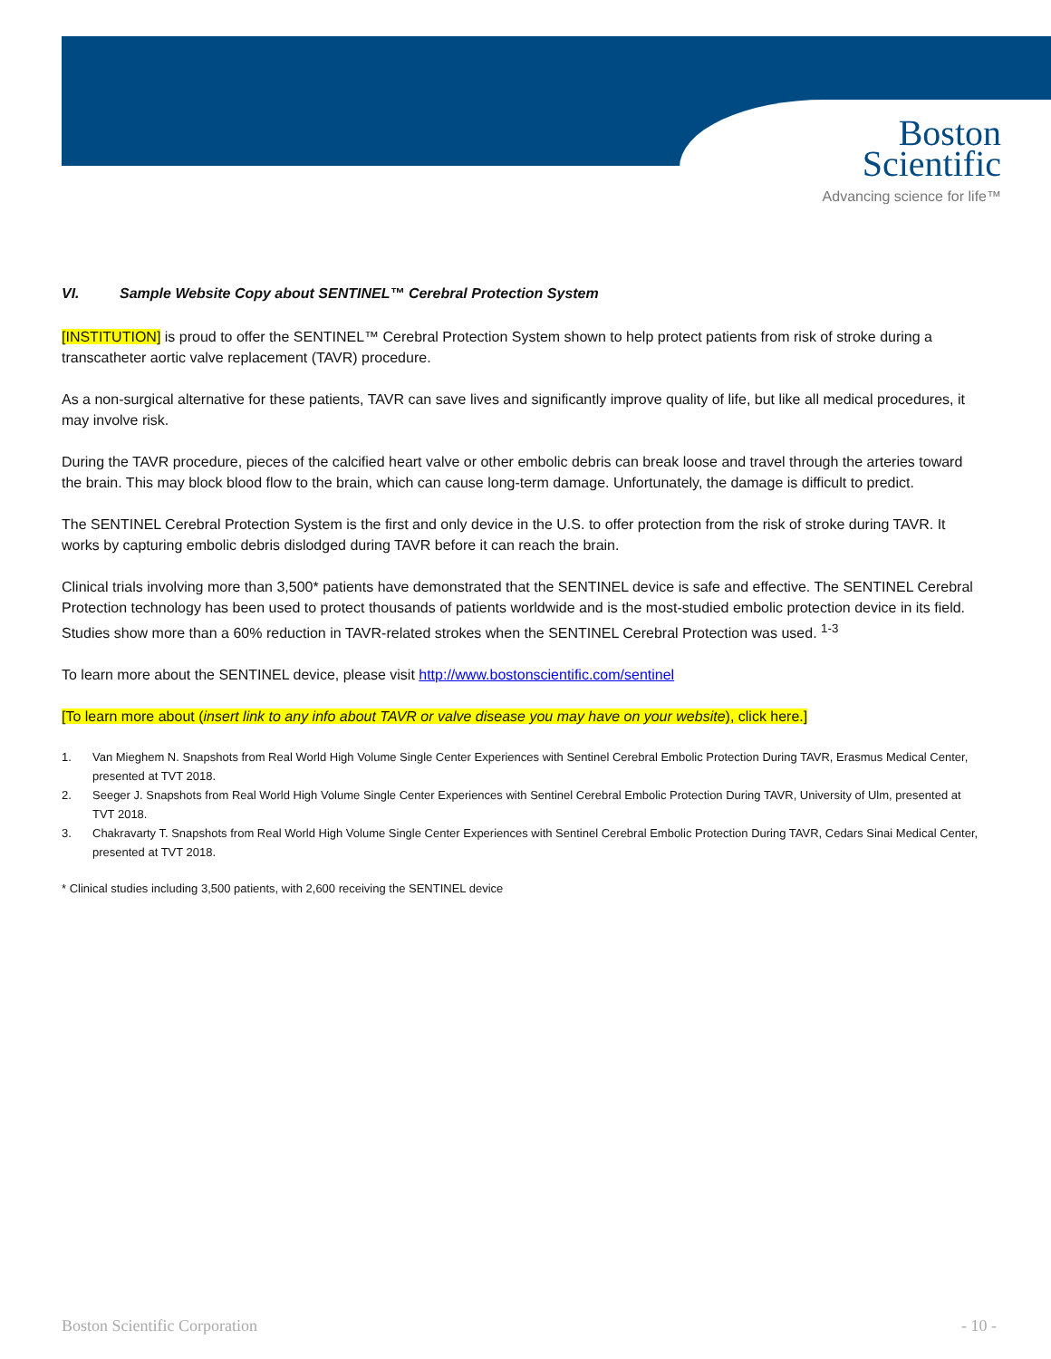Boston
Scientific
Advancing science for life™
VI. Sample Website Copy about SENTINEL™ Cerebral Protection System
[INSTITUTION] is proud to offer the SENTINEL™ Cerebral Protection System shown to help protect patients from risk of stroke during a transcatheter aortic valve replacement (TAVR) procedure.
As a non-surgical alternative for these patients, TAVR can save lives and significantly improve quality of life, but like all medical procedures, it may involve risk.
During the TAVR procedure, pieces of the calcified heart valve or other embolic debris can break loose and travel through the arteries toward the brain. This may block blood flow to the brain, which can cause long-term damage. Unfortunately, the damage is difficult to predict.
The SENTINEL Cerebral Protection System is the first and only device in the U.S. to offer protection from the risk of stroke during TAVR. It works by capturing embolic debris dislodged during TAVR before it can reach the brain.
Clinical trials involving more than 3,500* patients have demonstrated that the SENTINEL device is safe and effective. The SENTINEL Cerebral Protection technology has been used to protect thousands of patients worldwide and is the most-studied embolic protection device in its field. Studies show more than a 60% reduction in TAVR-related strokes when the SENTINEL Cerebral Protection was used. <sup>1-3</sup>
To learn more about the SENTINEL device, please visit http://www.bostonscientific.com/sentinel
[To learn more about (insert link to any info about TAVR or valve disease you may have on your website), click here.]
1. Van Mieghem N. Snapshots from Real World High Volume Single Center Experiences with Sentinel Cerebral Embolic Protection During TAVR, Erasmus Medical Center, presented at TVT 2018.
2. Seeger J. Snapshots from Real World High Volume Single Center Experiences with Sentinel Cerebral Embolic Protection During TAVR, University of Ulm, presented at TVT 2018.
3. Chakravarty T. Snapshots from Real World High Volume Single Center Experiences with Sentinel Cerebral Embolic Protection During TAVR, Cedars Sinai Medical Center, presented at TVT 2018.
* Clinical studies including 3,500 patients, with 2,600 receiving the SENTINEL device
Boston Scientific Corporation - 10 -